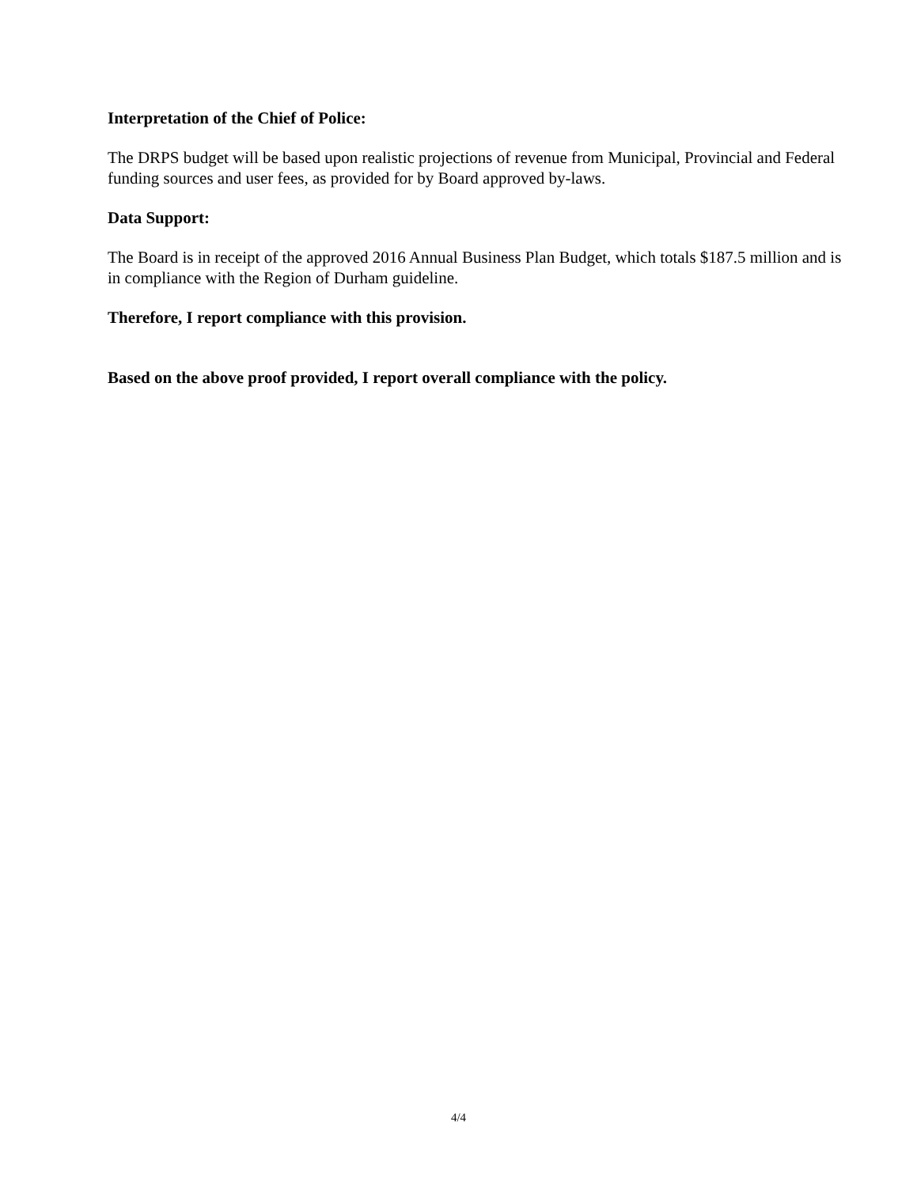Interpretation of the Chief of Police:
The DRPS budget will be based upon realistic projections of revenue from Municipal, Provincial and Federal funding sources and user fees, as provided for by Board approved by-laws.
Data Support:
The Board is in receipt of the approved 2016 Annual Business Plan Budget, which totals $187.5 million and is in compliance with the Region of Durham guideline.
Therefore, I report compliance with this provision.
Based on the above proof provided, I report overall compliance with the policy.
4/4